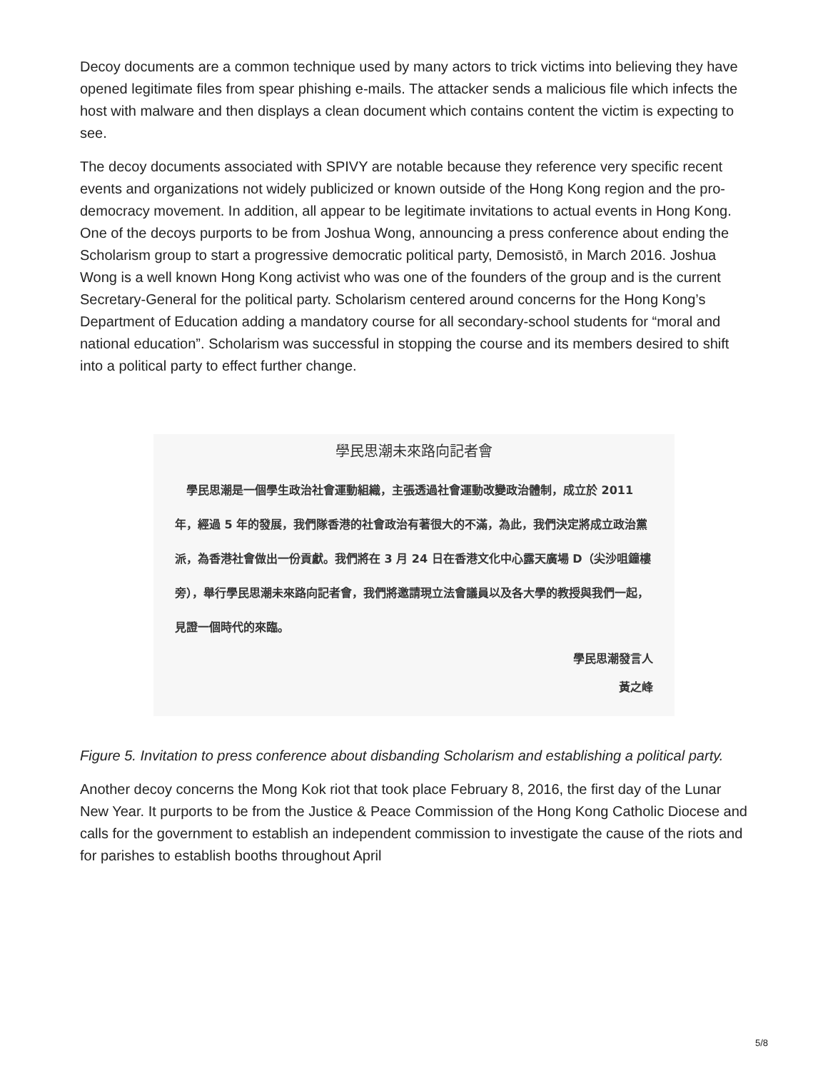Decoy documents are a common technique used by many actors to trick victims into believing they have opened legitimate files from spear phishing e-mails. The attacker sends a malicious file which infects the host with malware and then displays a clean document which contains content the victim is expecting to see.
The decoy documents associated with SPIVY are notable because they reference very specific recent events and organizations not widely publicized or known outside of the Hong Kong region and the pro-democracy movement. In addition, all appear to be legitimate invitations to actual events in Hong Kong. One of the decoys purports to be from Joshua Wong, announcing a press conference about ending the Scholarism group to start a progressive democratic political party, Demosistō, in March 2016. Joshua Wong is a well known Hong Kong activist who was one of the founders of the group and is the current Secretary-General for the political party. Scholarism centered around concerns for the Hong Kong’s Department of Education adding a mandatory course for all secondary-school students for “moral and national education”. Scholarism was successful in stopping the course and its members desired to shift into a political party to effect further change.
學民思潮未來路向記者會
　學民思潮是一個學生政治社會運動組織，主張透過社會運動改變政治體制，成立於 2011 年，經過 5 年的發展，我們隊香港的社會政治有著很大的不滿，為此，我們決定將成立政治黨派，為香港社會做出一份貢獻。我們將在 3 月 24 日在香港文化中心露天廣場 D（尖沙咀鐘樓旁），舉行學民思潮未來路向記者會，我們將邀請現立法會議員以及各大學的教授與我們一起，見證一個時代的來臨。
學民思潮發言人
黃之峰
Figure 5. Invitation to press conference about disbanding Scholarism and establishing a political party.
Another decoy concerns the Mong Kok riot that took place February 8, 2016, the first day of the Lunar New Year. It purports to be from the Justice & Peace Commission of the Hong Kong Catholic Diocese and calls for the government to establish an independent commission to investigate the cause of the riots and for parishes to establish booths throughout April
5/8